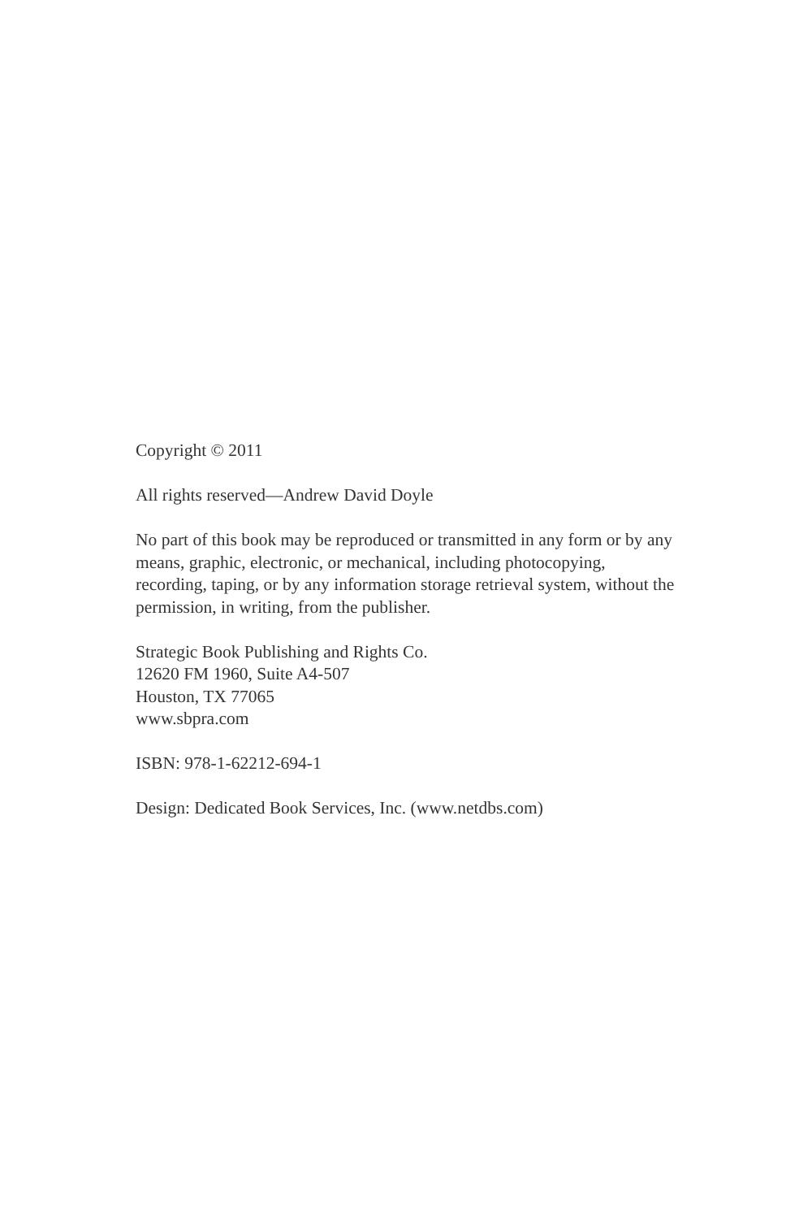Copyright © 2011
All rights reserved—Andrew David Doyle
No part of this book may be reproduced or transmitted in any form or by any means, graphic, electronic, or mechanical, including photocopying, recording, taping, or by any information storage retrieval system, without the permission, in writing, from the publisher.
Strategic Book Publishing and Rights Co.
12620 FM 1960, Suite A4-507
Houston, TX 77065
www.sbpra.com
ISBN: 978-1-62212-694-1
Design: Dedicated Book Services, Inc. (www.netdbs.com)